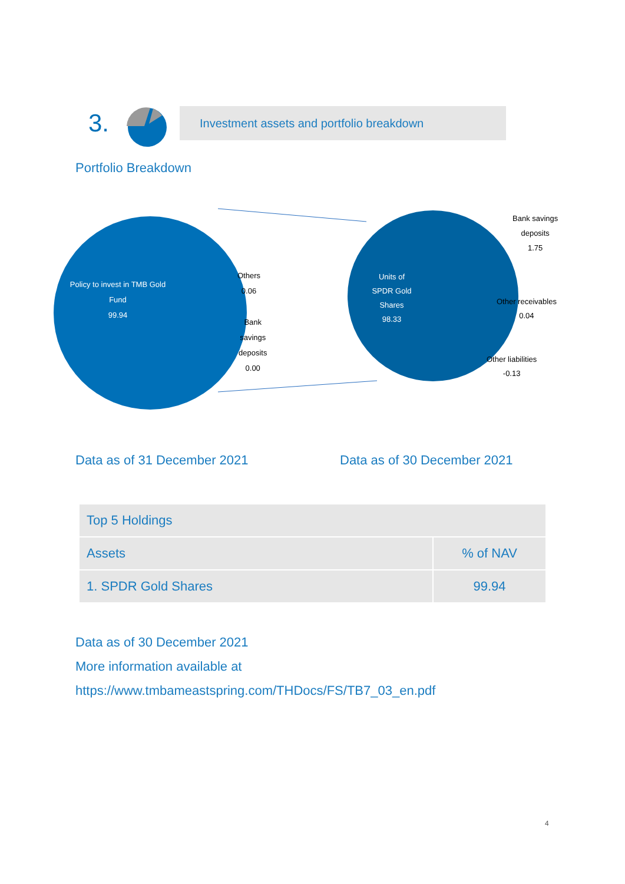3.
Investment assets and portfolio breakdown
Portfolio Breakdown
Policy to invest in TMB Gold
Fund
99.94
Others
0.06
Bank
savings
deposits
0.00
Units of
SPDR Gold
Shares
98.33
Bank savings
deposits
1.75
Other receivables
0.04
Other liabilities
-0.13
Data as of 31 December 2021 Data as of 30 December 2021
| Top 5 Holdings | |
| --- | --- |
| Assets | % of NAV |
| 1. SPDR Gold Shares | 99.94 |
Data as of 30 December 2021
More information available at
https://www.tmbameastspring.com/THDocs/FS/TB7_03_en.pdf
4